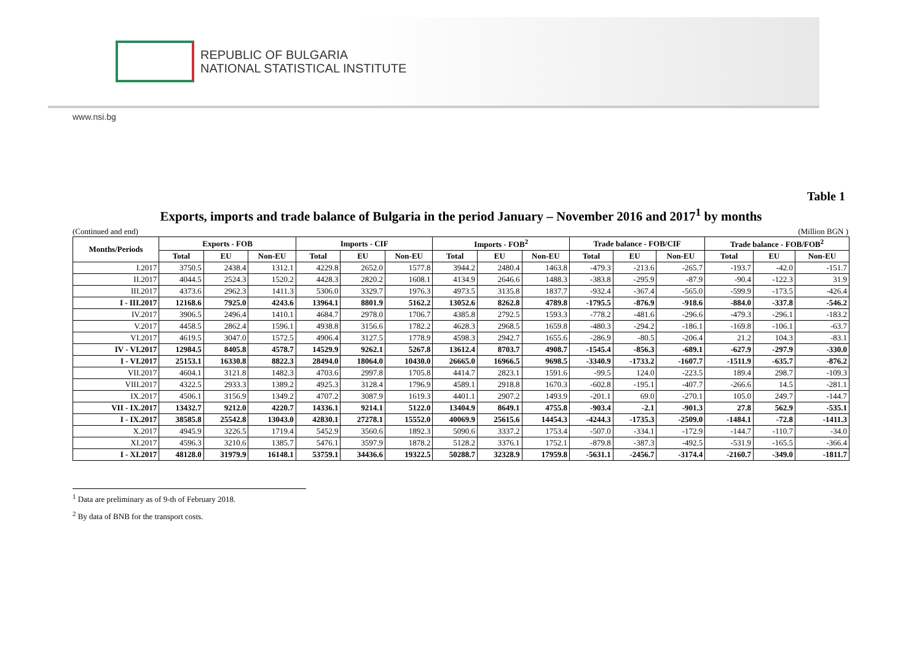REPUBLIC OF BULGARIA
NATIONAL STATISTICAL INSTITUTE
www.nsi.bg
Table 1
Exports, imports and trade balance of Bulgaria in the period January – November 2016 and 2017<sup>1</sup> by months
(Continued and end) (Million BGN )
| Months/Periods | Exports - FOB | | | Imports - CIF | | | Imports - FOB<sup>2</sup> | | | Trade balance - FOB/CIF | | | Trade balance - FOB/FOB<sup>2</sup> | | |
| --- | --- | --- | --- | --- | --- | --- | --- | --- | --- | --- | --- | --- | --- | --- | --- |
| | Total | EU | Non-EU | Total | EU | Non-EU | Total | EU | Non-EU | Total | EU | Non-EU | Total | EU | Non-EU |
| I.2017 | 3750.5 | 2438.4 | 1312.1 | 4229.8 | 2652.0 | 1577.8 | 3944.2 | 2480.4 | 1463.8 | -479.3 | -213.6 | -265.7 | -193.7 | -42.0 | -151.7 |
| II.2017 | 4044.5 | 2524.3 | 1520.2 | 4428.3 | 2820.2 | 1608.1 | 4134.9 | 2646.6 | 1488.3 | -383.8 | -295.9 | -87.9 | -90.4 | -122.3 | 31.9 |
| III.2017 | 4373.6 | 2962.3 | 1411.3 | 5306.0 | 3329.7 | 1976.3 | 4973.5 | 3135.8 | 1837.7 | -932.4 | -367.4 | -565.0 | -599.9 | -173.5 | -426.4 |
| I - III.2017 | 12168.6 | 7925.0 | 4243.6 | 13964.1 | 8801.9 | 5162.2 | 13052.6 | 8262.8 | 4789.8 | -1795.5 | -876.9 | -918.6 | -884.0 | -337.8 | -546.2 |
| IV.2017 | 3906.5 | 2496.4 | 1410.1 | 4684.7 | 2978.0 | 1706.7 | 4385.8 | 2792.5 | 1593.3 | -778.2 | -481.6 | -296.6 | -479.3 | -296.1 | -183.2 |
| V.2017 | 4458.5 | 2862.4 | 1596.1 | 4938.8 | 3156.6 | 1782.2 | 4628.3 | 2968.5 | 1659.8 | -480.3 | -294.2 | -186.1 | -169.8 | -106.1 | -63.7 |
| VI.2017 | 4619.5 | 3047.0 | 1572.5 | 4906.4 | 3127.5 | 1778.9 | 4598.3 | 2942.7 | 1655.6 | -286.9 | -80.5 | -206.4 | 21.2 | 104.3 | -83.1 |
| IV - VI.2017 | 12984.5 | 8405.8 | 4578.7 | 14529.9 | 9262.1 | 5267.8 | 13612.4 | 8703.7 | 4908.7 | -1545.4 | -856.3 | -689.1 | -627.9 | -297.9 | -330.0 |
| I - VI.2017 | 25153.1 | 16330.8 | 8822.3 | 28494.0 | 18064.0 | 10430.0 | 26665.0 | 16966.5 | 9698.5 | -3340.9 | -1733.2 | -1607.7 | -1511.9 | -635.7 | -876.2 |
| VII.2017 | 4604.1 | 3121.8 | 1482.3 | 4703.6 | 2997.8 | 1705.8 | 4414.7 | 2823.1 | 1591.6 | -99.5 | 124.0 | -223.5 | 189.4 | 298.7 | -109.3 |
| VIII.2017 | 4322.5 | 2933.3 | 1389.2 | 4925.3 | 3128.4 | 1796.9 | 4589.1 | 2918.8 | 1670.3 | -602.8 | -195.1 | -407.7 | -266.6 | 14.5 | -281.1 |
| IX.2017 | 4506.1 | 3156.9 | 1349.2 | 4707.2 | 3087.9 | 1619.3 | 4401.1 | 2907.2 | 1493.9 | -201.1 | 69.0 | -270.1 | 105.0 | 249.7 | -144.7 |
| VII - IX.2017 | 13432.7 | 9212.0 | 4220.7 | 14336.1 | 9214.1 | 5122.0 | 13404.9 | 8649.1 | 4755.8 | -903.4 | -2.1 | -901.3 | 27.8 | 562.9 | -535.1 |
| I - IX.2017 | 38585.8 | 25542.8 | 13043.0 | 42830.1 | 27278.1 | 15552.0 | 40069.9 | 25615.6 | 14454.3 | -4244.3 | -1735.3 | -2509.0 | -1484.1 | -72.8 | -1411.3 |
| X.2017 | 4945.9 | 3226.5 | 1719.4 | 5452.9 | 3560.6 | 1892.3 | 5090.6 | 3337.2 | 1753.4 | -507.0 | -334.1 | -172.9 | -144.7 | -110.7 | -34.0 |
| XI.2017 | 4596.3 | 3210.6 | 1385.7 | 5476.1 | 3597.9 | 1878.2 | 5128.2 | 3376.1 | 1752.1 | -879.8 | -387.3 | -492.5 | -531.9 | -165.5 | -366.4 |
| I - XI.2017 | 48128.0 | 31979.9 | 16148.1 | 53759.1 | 34436.6 | 19322.5 | 50288.7 | 32328.9 | 17959.8 | -5631.1 | -2456.7 | -3174.4 | -2160.7 | -349.0 | -1811.7 |
<sup>1</sup> Data are preliminary as of 9-th of February 2018.
<sup>2</sup> By data of BNB for the transport costs.